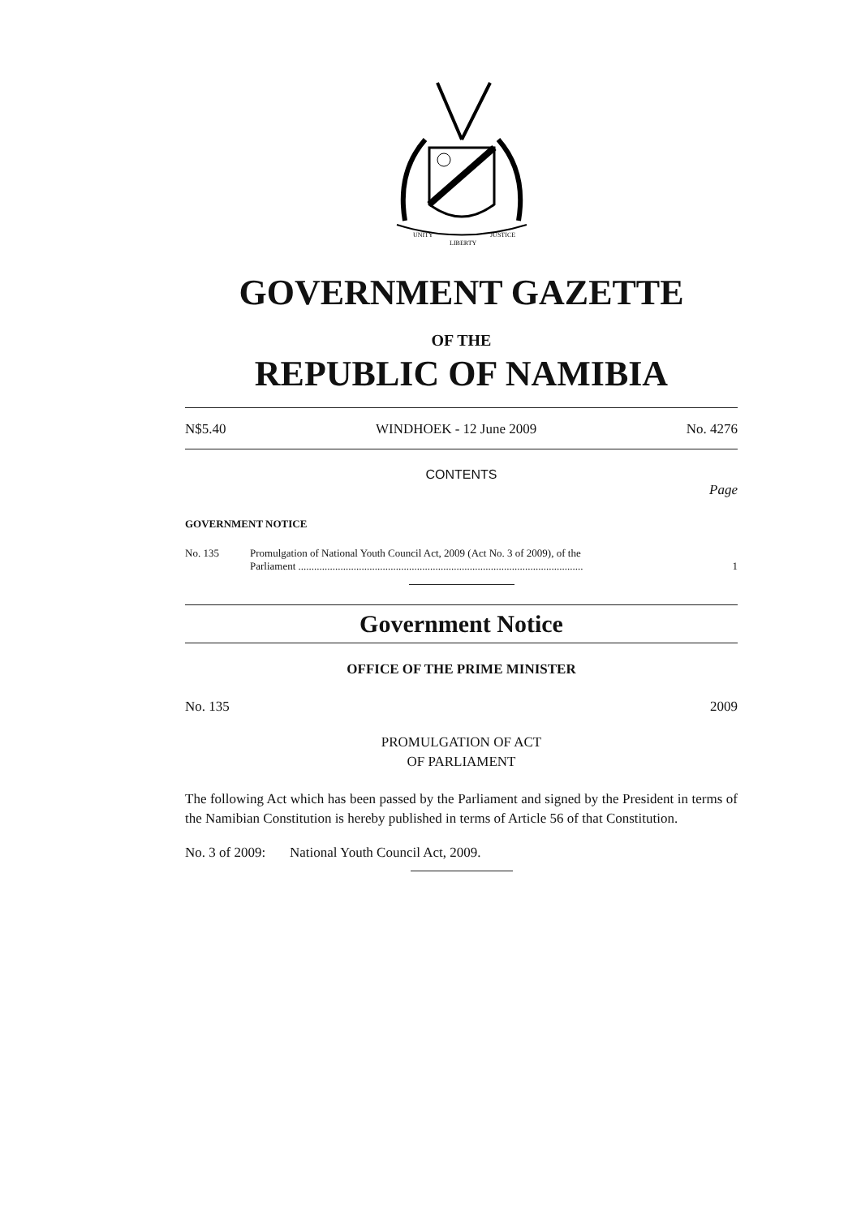UNITY
LIBERTY
JUSTICE
GOVERNMENT GAZETTE
OF THE
REPUBLIC OF NAMIBIA
N$5.40 WINDHOEK - 12 June 2009 No. 4276
CONTENTS
Page
GOVERNMENT NOTICE
No. 135 Promulgation of National Youth Council Act, 2009 (Act No. 3 of 2009), of the
Parliament ............................................................................................................ 1
Government Notice
OFFICE OF THE PRIME MINISTER
No. 135 2009
PROMULGATION OF ACT
OF PARLIAMENT
The following Act which has been passed by the Parliament and signed by the President in terms of the Namibian Constitution is hereby published in terms of Article 56 of that Constitution.
No. 3 of 2009: National Youth Council Act, 2009.